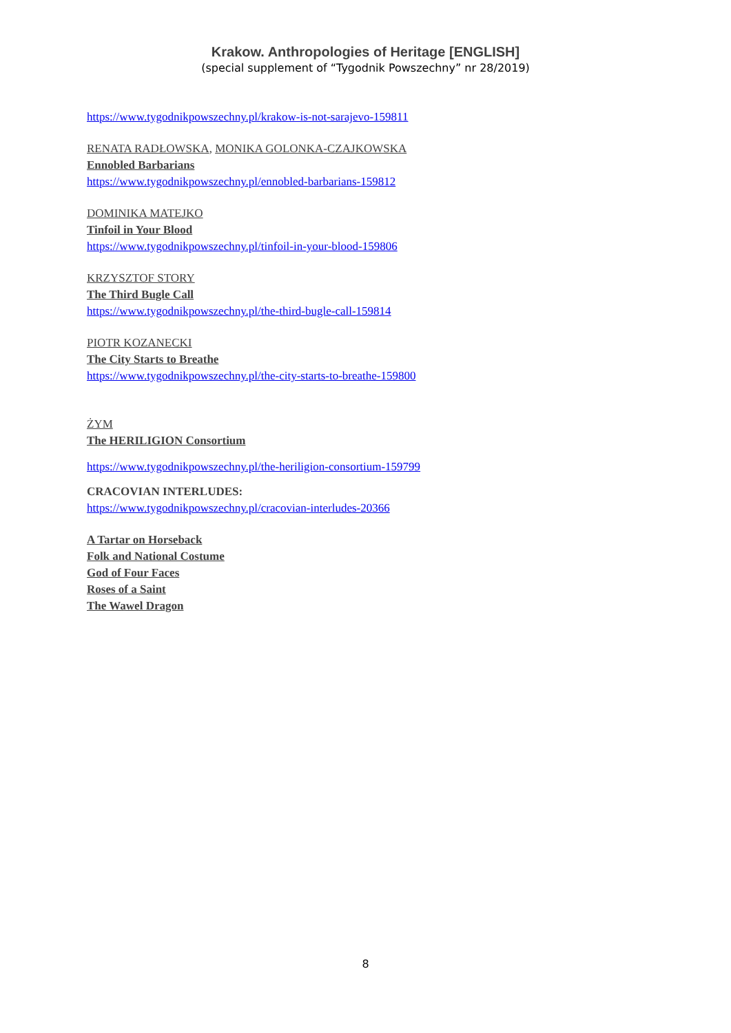Krakow. Anthropologies of Heritage [ENGLISH]
(special supplement of “Tygodnik Powszechny” nr 28/2019)
https://www.tygodnikpowszechny.pl/krakow-is-not-sarajevo-159811
RENATA RADŁOWSKA, MONIKA GOLONKA-CZAJKOWSKA
Ennobled Barbarians
https://www.tygodnikpowszechny.pl/ennobled-barbarians-159812
DOMINIKA MATEJKO
Tinfoil in Your Blood
https://www.tygodnikpowszechny.pl/tinfoil-in-your-blood-159806
KRZYSZTOF STORY
The Third Bugle Call
https://www.tygodnikpowszechny.pl/the-third-bugle-call-159814
PIOTR KOZANECKI
The City Starts to Breathe
https://www.tygodnikpowszechny.pl/the-city-starts-to-breathe-159800
ŻYM
The HERILIGION Consortium
https://www.tygodnikpowszechny.pl/the-heriligion-consortium-159799
CRACOVIAN INTERLUDES:
https://www.tygodnikpowszechny.pl/cracovian-interludes-20366
A Tartar on Horseback
Folk and National Costume
God of Four Faces
Roses of a Saint
The Wawel Dragon
8